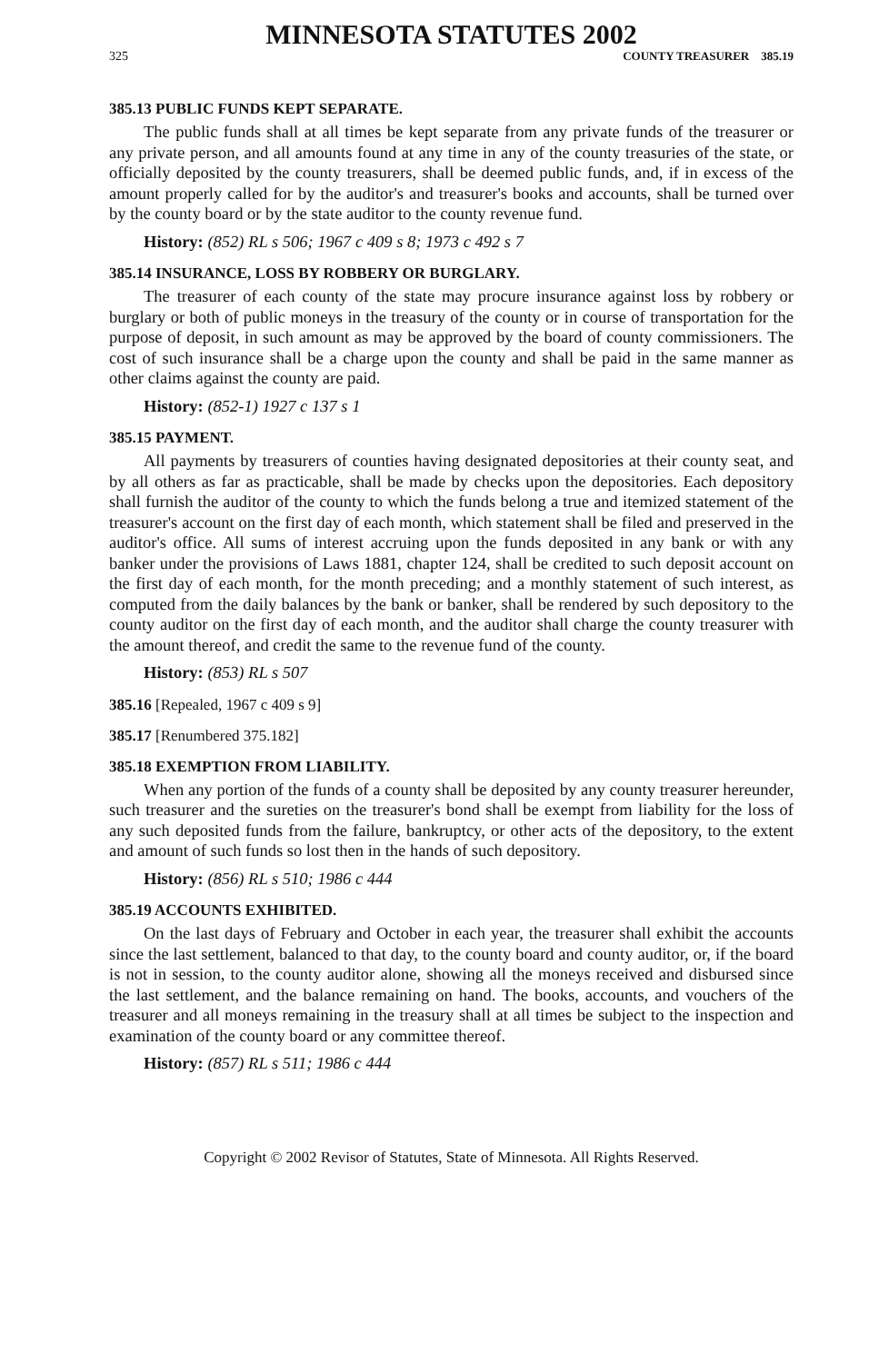MINNESOTA STATUTES 2002
325 COUNTY TREASURER 385.19
385.13 PUBLIC FUNDS KEPT SEPARATE.
The public funds shall at all times be kept separate from any private funds of the treasurer or any private person, and all amounts found at any time in any of the county treasuries of the state, or officially deposited by the county treasurers, shall be deemed public funds, and, if in excess of the amount properly called for by the auditor's and treasurer's books and accounts, shall be turned over by the county board or by the state auditor to the county revenue fund.
History: (852) RL s 506; 1967 c 409 s 8; 1973 c 492 s 7
385.14 INSURANCE, LOSS BY ROBBERY OR BURGLARY.
The treasurer of each county of the state may procure insurance against loss by robbery or burglary or both of public moneys in the treasury of the county or in course of transportation for the purpose of deposit, in such amount as may be approved by the board of county commissioners. The cost of such insurance shall be a charge upon the county and shall be paid in the same manner as other claims against the county are paid.
History: (852-1) 1927 c 137 s 1
385.15 PAYMENT.
All payments by treasurers of counties having designated depositories at their county seat, and by all others as far as practicable, shall be made by checks upon the depositories. Each depository shall furnish the auditor of the county to which the funds belong a true and itemized statement of the treasurer's account on the first day of each month, which statement shall be filed and preserved in the auditor's office. All sums of interest accruing upon the funds deposited in any bank or with any banker under the provisions of Laws 1881, chapter 124, shall be credited to such deposit account on the first day of each month, for the month preceding; and a monthly statement of such interest, as computed from the daily balances by the bank or banker, shall be rendered by such depository to the county auditor on the first day of each month, and the auditor shall charge the county treasurer with the amount thereof, and credit the same to the revenue fund of the county.
History: (853) RL s 507
385.16 [Repealed, 1967 c 409 s 9]
385.17 [Renumbered 375.182]
385.18 EXEMPTION FROM LIABILITY.
When any portion of the funds of a county shall be deposited by any county treasurer hereunder, such treasurer and the sureties on the treasurer's bond shall be exempt from liability for the loss of any such deposited funds from the failure, bankruptcy, or other acts of the depository, to the extent and amount of such funds so lost then in the hands of such depository.
History: (856) RL s 510; 1986 c 444
385.19 ACCOUNTS EXHIBITED.
On the last days of February and October in each year, the treasurer shall exhibit the accounts since the last settlement, balanced to that day, to the county board and county auditor, or, if the board is not in session, to the county auditor alone, showing all the moneys received and disbursed since the last settlement, and the balance remaining on hand. The books, accounts, and vouchers of the treasurer and all moneys remaining in the treasury shall at all times be subject to the inspection and examination of the county board or any committee thereof.
History: (857) RL s 511; 1986 c 444
Copyright © 2002 Revisor of Statutes, State of Minnesota. All Rights Reserved.